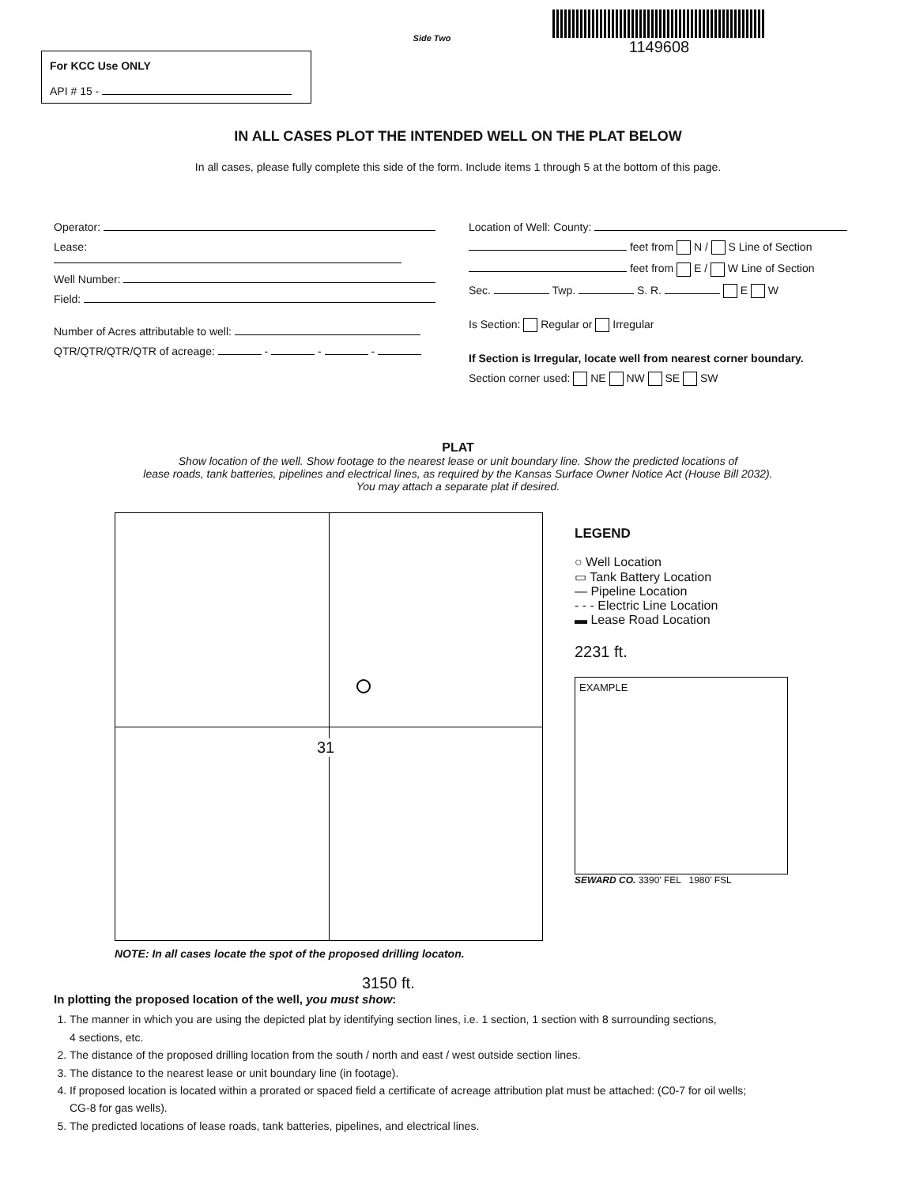For KCC Use ONLY
API # 15 -
Side Two
1149608
IN ALL CASES PLOT THE INTENDED WELL ON THE PLAT BELOW
In all cases, please fully complete this side of the form. Include items 1 through 5 at the bottom of this page.
Operator:
Lease:
Well Number:
Field:
Number of Acres attributable to well:
QTR/QTR/QTR/QTR of acreage: - - -
Location of Well: County:
feet from N / S Line of Section
feet from E / W Line of Section
Sec. Twp. S. R. E W
Is Section: Regular or Irregular
If Section is Irregular, locate well from nearest corner boundary.
Section corner used: NE NW SE SW
PLAT
Show location of the well. Show footage to the nearest lease or unit boundary line. Show the predicted locations of
lease roads, tank batteries, pipelines and electrical lines, as required by the Kansas Surface Owner Notice Act (House Bill 2032).
You may attach a separate plat if desired.
31
NOTE: In all cases locate the spot of the proposed drilling locaton.
LEGEND
○ Well Location
▭ Tank Battery Location
— Pipeline Location
- - - Electric Line Location
▬ Lease Road Location
2231 ft.
EXAMPLE
SEWARD CO. 3390’ FEL 1980’ FSL
3150 ft.
In plotting the proposed location of the well, you must show:
1. The manner in which you are using the depicted plat by identifying section lines, i.e. 1 section, 1 section with 8 surrounding sections,
4 sections, etc.
2. The distance of the proposed drilling location from the south / north and east / west outside section lines.
3. The distance to the nearest lease or unit boundary line (in footage).
4. If proposed location is located within a prorated or spaced field a certificate of acreage attribution plat must be attached: (C0-7 for oil wells;
CG-8 for gas wells).
5. The predicted locations of lease roads, tank batteries, pipelines, and electrical lines.